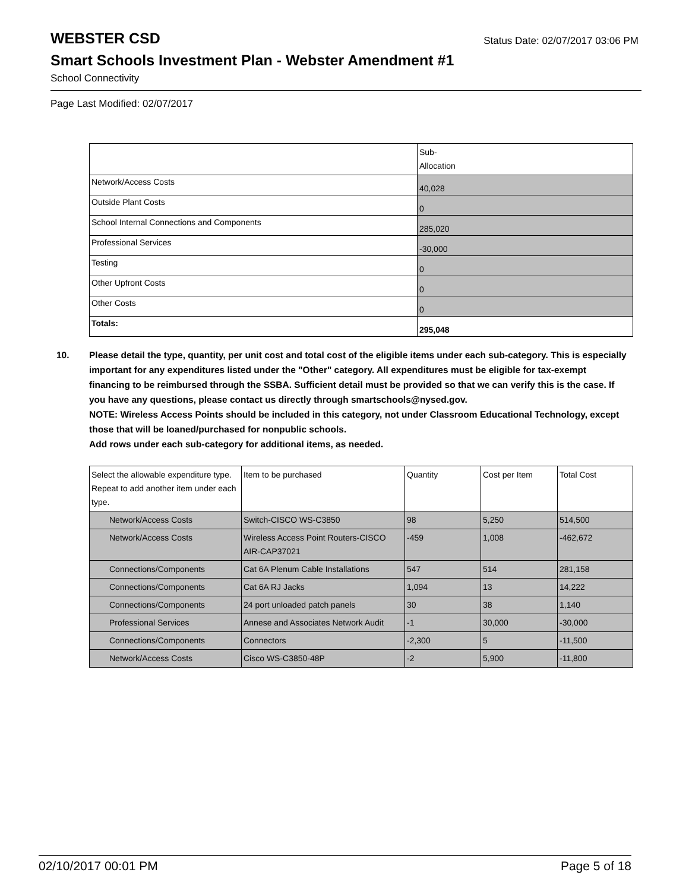WEBSTER CSD
Status Date: 02/07/2017 03:06 PM
Smart Schools Investment Plan - Webster Amendment #1
School Connectivity
Page Last Modified: 02/07/2017
| | Sub- Allocation |
| --- | --- |
| Network/Access Costs | 40,028 |
| Outside Plant Costs | 0 |
| School Internal Connections and Components | 285,020 |
| Professional Services | -30,000 |
| Testing | 0 |
| Other Upfront Costs | 0 |
| Other Costs | 0 |
| Totals: | 295,048 |
10. Please detail the type, quantity, per unit cost and total cost of the eligible items under each sub-category. This is especially important for any expenditures listed under the "Other" category. All expenditures must be eligible for tax-exempt financing to be reimbursed through the SSBA. Sufficient detail must be provided so that we can verify this is the case. If you have any questions, please contact us directly through smartschools@nysed.gov.
NOTE: Wireless Access Points should be included in this category, not under Classroom Educational Technology, except those that will be loaned/purchased for nonpublic schools.
Add rows under each sub-category for additional items, as needed.
| Select the allowable expenditure type. Repeat to add another item under each type. | Item to be purchased | Quantity | Cost per Item | Total Cost |
| --- | --- | --- | --- | --- |
| Network/Access Costs | Switch-CISCO WS-C3850 | 98 | 5,250 | 514,500 |
| Network/Access Costs | Wireless Access Point Routers-CISCO AIR-CAP37021 | -459 | 1,008 | -462,672 |
| Connections/Components | Cat 6A Plenum Cable Installations | 547 | 514 | 281,158 |
| Connections/Components | Cat 6A RJ Jacks | 1,094 | 13 | 14,222 |
| Connections/Components | 24 port unloaded patch panels | 30 | 38 | 1,140 |
| Professional Services | Annese and Associates Network Audit | -1 | 30,000 | -30,000 |
| Connections/Components | Connectors | -2,300 | 5 | -11,500 |
| Network/Access Costs | Cisco WS-C3850-48P | -2 | 5,900 | -11,800 |
02/10/2017 00:01 PM Page 5 of 18